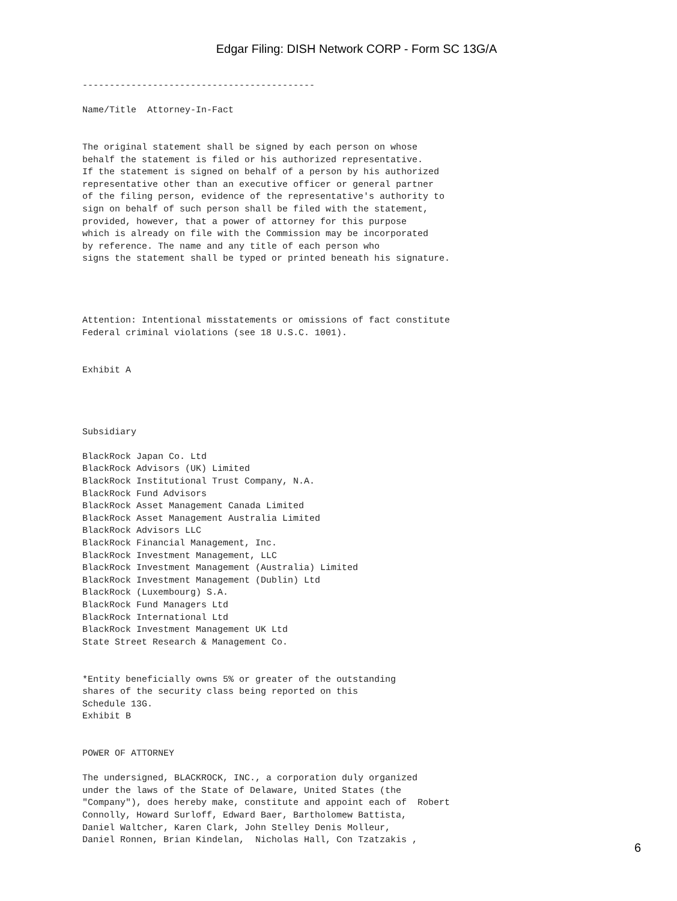Edgar Filing: DISH Network CORP - Form SC 13G/A
-------------------------------------------

Name/Title  Attorney-In-Fact


The original statement shall be signed by each person on whose
behalf the statement is filed or his authorized representative.
If the statement is signed on behalf of a person by his authorized
representative other than an executive officer or general partner
of the filing person, evidence of the representative's authority to
sign on behalf of such person shall be filed with the statement,
provided, however, that a power of attorney for this purpose
which is already on file with the Commission may be incorporated
by reference. The name and any title of each person who
signs the statement shall be typed or printed beneath his signature.




Attention: Intentional misstatements or omissions of fact constitute
Federal criminal violations (see 18 U.S.C. 1001).


Exhibit A




Subsidiary

BlackRock Japan Co. Ltd
BlackRock Advisors (UK) Limited
BlackRock Institutional Trust Company, N.A.
BlackRock Fund Advisors
BlackRock Asset Management Canada Limited
BlackRock Asset Management Australia Limited
BlackRock Advisors LLC
BlackRock Financial Management, Inc.
BlackRock Investment Management, LLC
BlackRock Investment Management (Australia) Limited
BlackRock Investment Management (Dublin) Ltd
BlackRock (Luxembourg) S.A.
BlackRock Fund Managers Ltd
BlackRock International Ltd
BlackRock Investment Management UK Ltd
State Street Research & Management Co.


*Entity beneficially owns 5% or greater of the outstanding
shares of the security class being reported on this
Schedule 13G.
Exhibit B


POWER OF ATTORNEY

The undersigned, BLACKROCK, INC., a corporation duly organized
under the laws of the State of Delaware, United States (the
"Company"), does hereby make, constitute and appoint each of  Robert
Connolly, Howard Surloff, Edward Baer, Bartholomew Battista,
Daniel Waltcher, Karen Clark, John Stelley Denis Molleur,
Daniel Ronnen, Brian Kindelan,  Nicholas Hall, Con Tzatzakis ,
6